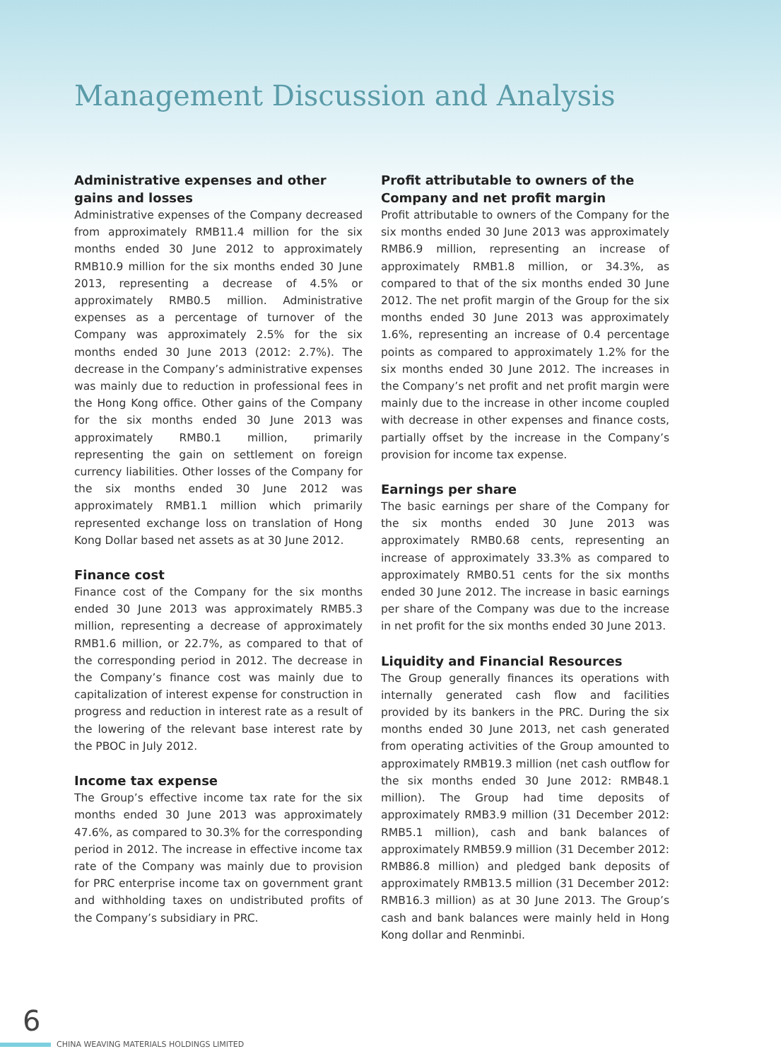Management Discussion and Analysis
Administrative expenses and other gains and losses
Administrative expenses of the Company decreased from approximately RMB11.4 million for the six months ended 30 June 2012 to approximately RMB10.9 million for the six months ended 30 June 2013, representing a decrease of 4.5% or approximately RMB0.5 million. Administrative expenses as a percentage of turnover of the Company was approximately 2.5% for the six months ended 30 June 2013 (2012: 2.7%). The decrease in the Company’s administrative expenses was mainly due to reduction in professional fees in the Hong Kong office. Other gains of the Company for the six months ended 30 June 2013 was approximately RMB0.1 million, primarily representing the gain on settlement on foreign currency liabilities. Other losses of the Company for the six months ended 30 June 2012 was approximately RMB1.1 million which primarily represented exchange loss on translation of Hong Kong Dollar based net assets as at 30 June 2012.
Finance cost
Finance cost of the Company for the six months ended 30 June 2013 was approximately RMB5.3 million, representing a decrease of approximately RMB1.6 million, or 22.7%, as compared to that of the corresponding period in 2012. The decrease in the Company’s finance cost was mainly due to capitalization of interest expense for construction in progress and reduction in interest rate as a result of the lowering of the relevant base interest rate by the PBOC in July 2012.
Income tax expense
The Group’s effective income tax rate for the six months ended 30 June 2013 was approximately 47.6%, as compared to 30.3% for the corresponding period in 2012. The increase in effective income tax rate of the Company was mainly due to provision for PRC enterprise income tax on government grant and withholding taxes on undistributed profits of the Company’s subsidiary in PRC.
Profit attributable to owners of the Company and net profit margin
Profit attributable to owners of the Company for the six months ended 30 June 2013 was approximately RMB6.9 million, representing an increase of approximately RMB1.8 million, or 34.3%, as compared to that of the six months ended 30 June 2012. The net profit margin of the Group for the six months ended 30 June 2013 was approximately 1.6%, representing an increase of 0.4 percentage points as compared to approximately 1.2% for the six months ended 30 June 2012. The increases in the Company’s net profit and net profit margin were mainly due to the increase in other income coupled with decrease in other expenses and finance costs, partially offset by the increase in the Company’s provision for income tax expense.
Earnings per share
The basic earnings per share of the Company for the six months ended 30 June 2013 was approximately RMB0.68 cents, representing an increase of approximately 33.3% as compared to approximately RMB0.51 cents for the six months ended 30 June 2012. The increase in basic earnings per share of the Company was due to the increase in net profit for the six months ended 30 June 2013.
Liquidity and Financial Resources
The Group generally finances its operations with internally generated cash flow and facilities provided by its bankers in the PRC. During the six months ended 30 June 2013, net cash generated from operating activities of the Group amounted to approximately RMB19.3 million (net cash outflow for the six months ended 30 June 2012: RMB48.1 million). The Group had time deposits of approximately RMB3.9 million (31 December 2012: RMB5.1 million), cash and bank balances of approximately RMB59.9 million (31 December 2012: RMB86.8 million) and pledged bank deposits of approximately RMB13.5 million (31 December 2012: RMB16.3 million) as at 30 June 2013. The Group’s cash and bank balances were mainly held in Hong Kong dollar and Renminbi.
6
CHINA WEAVING MATERIALS HOLDINGS LIMITED